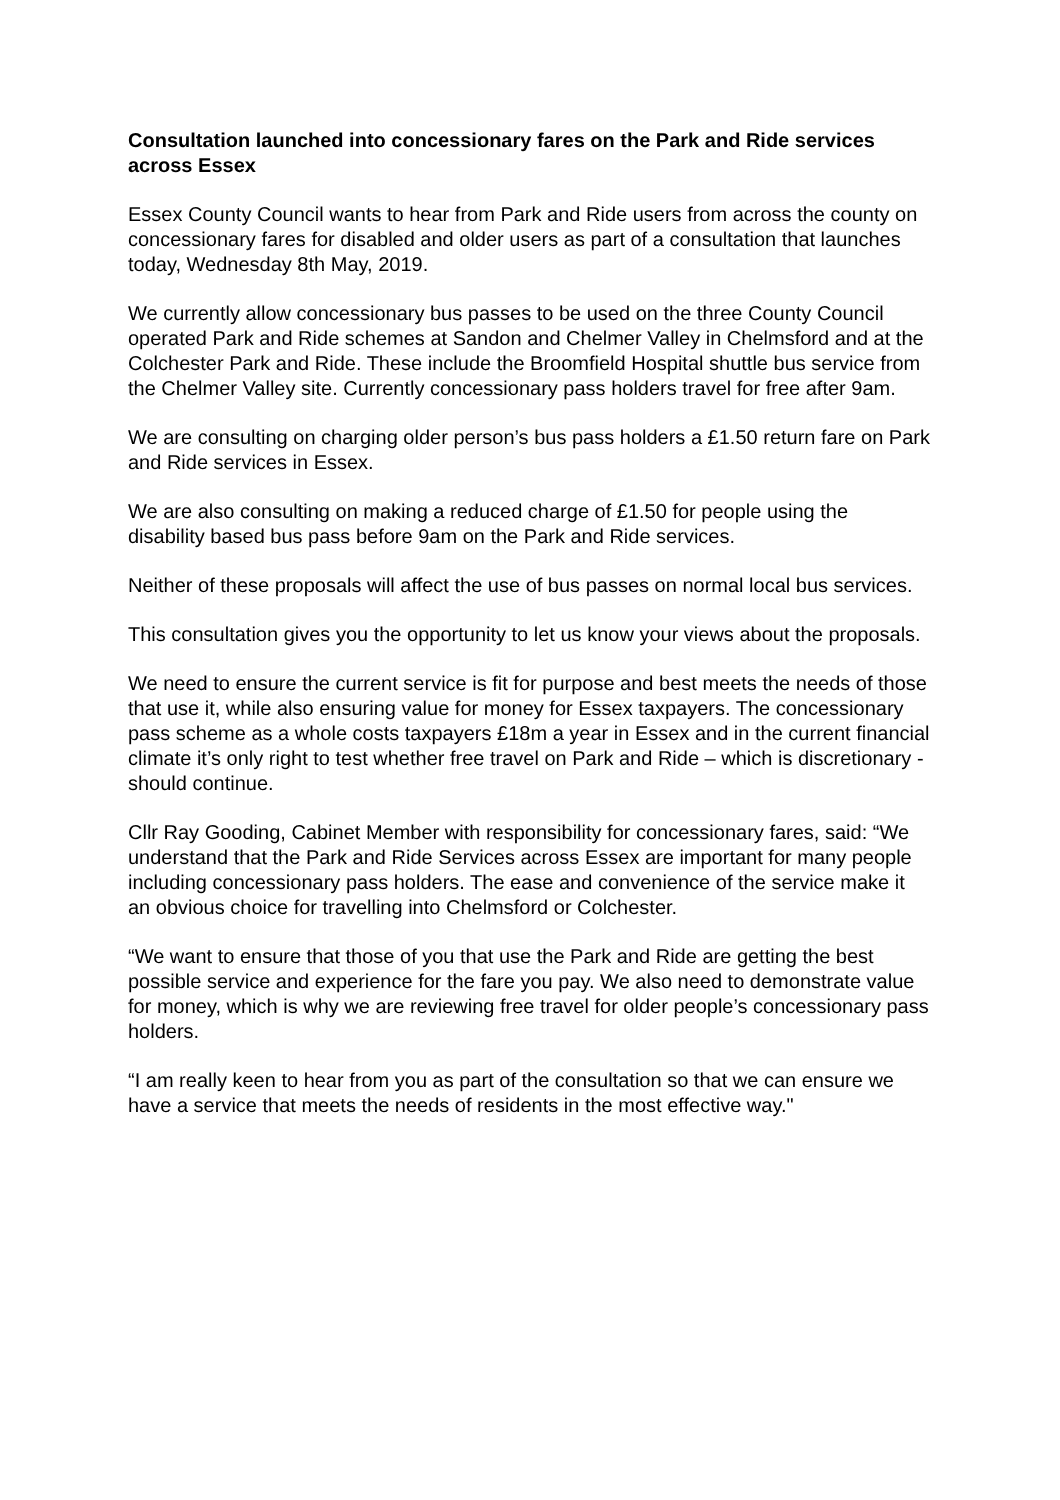Consultation launched into concessionary fares on the Park and Ride services across Essex
Essex County Council wants to hear from Park and Ride users from across the county on concessionary fares for disabled and older users as part of a consultation that launches today, Wednesday 8th May, 2019.
We currently allow concessionary bus passes to be used on the three County Council operated Park and Ride schemes at Sandon and Chelmer Valley in Chelmsford and at the Colchester Park and Ride. These include the Broomfield Hospital shuttle bus service from the Chelmer Valley site. Currently concessionary pass holders travel for free after 9am.
We are consulting on charging older person’s bus pass holders a £1.50 return fare on Park and Ride services in Essex.
We are also consulting on making a reduced charge of £1.50 for people using the disability based bus pass before 9am on the Park and Ride services.
Neither of these proposals will affect the use of bus passes on normal local bus services.
This consultation gives you the opportunity to let us know your views about the proposals.
We need to ensure the current service is fit for purpose and best meets the needs of those that use it, while also ensuring value for money for Essex taxpayers. The concessionary pass scheme as a whole costs taxpayers £18m a year in Essex and in the current financial climate it’s only right to test whether free travel on Park and Ride – which is discretionary - should continue.
Cllr Ray Gooding, Cabinet Member with responsibility for concessionary fares, said: “We understand that the Park and Ride Services across Essex are important for many people including concessionary pass holders. The ease and convenience of the service make it an obvious choice for travelling into Chelmsford or Colchester.
“We want to ensure that those of you that use the Park and Ride are getting the best possible service and experience for the fare you pay. We also need to demonstrate value for money, which is why we are reviewing free travel for older people’s concessionary pass holders.
“I am really keen to hear from you as part of the consultation so that we can ensure we have a service that meets the needs of residents in the most effective way."